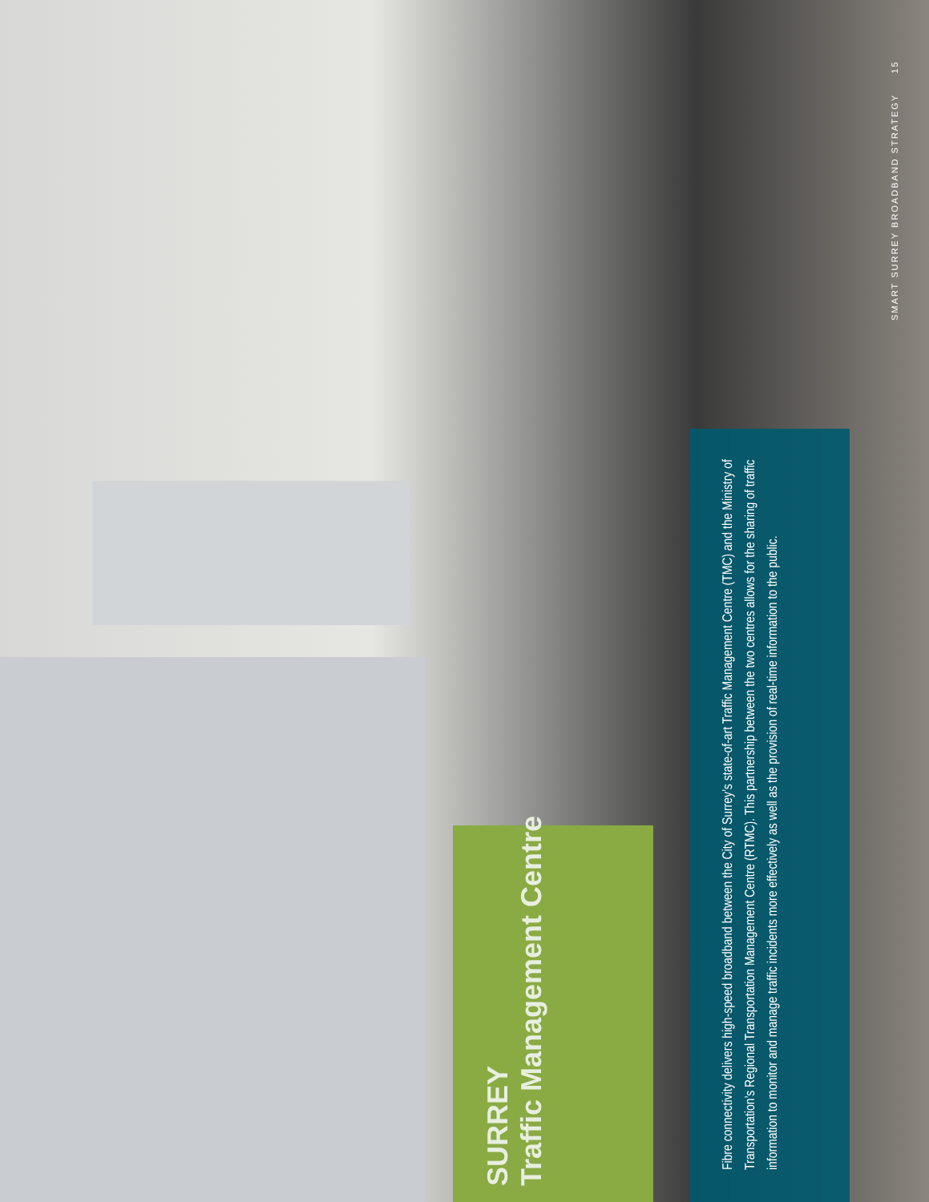SURREY
Traffic Management Centre
Fibre connectivity delivers high-speed broadband between the City of Surrey’s state-of-art Traffic Management Centre (TMC) and the Ministry of Transportation’s Regional Transportation Management Centre (RTMC). This partnership between the two centres allows for the sharing of traffic information to monitor and manage traffic incidents more effectively as well as the provision of real-time information to the public.
SMART SURREY BROADBAND STRATEGY 15